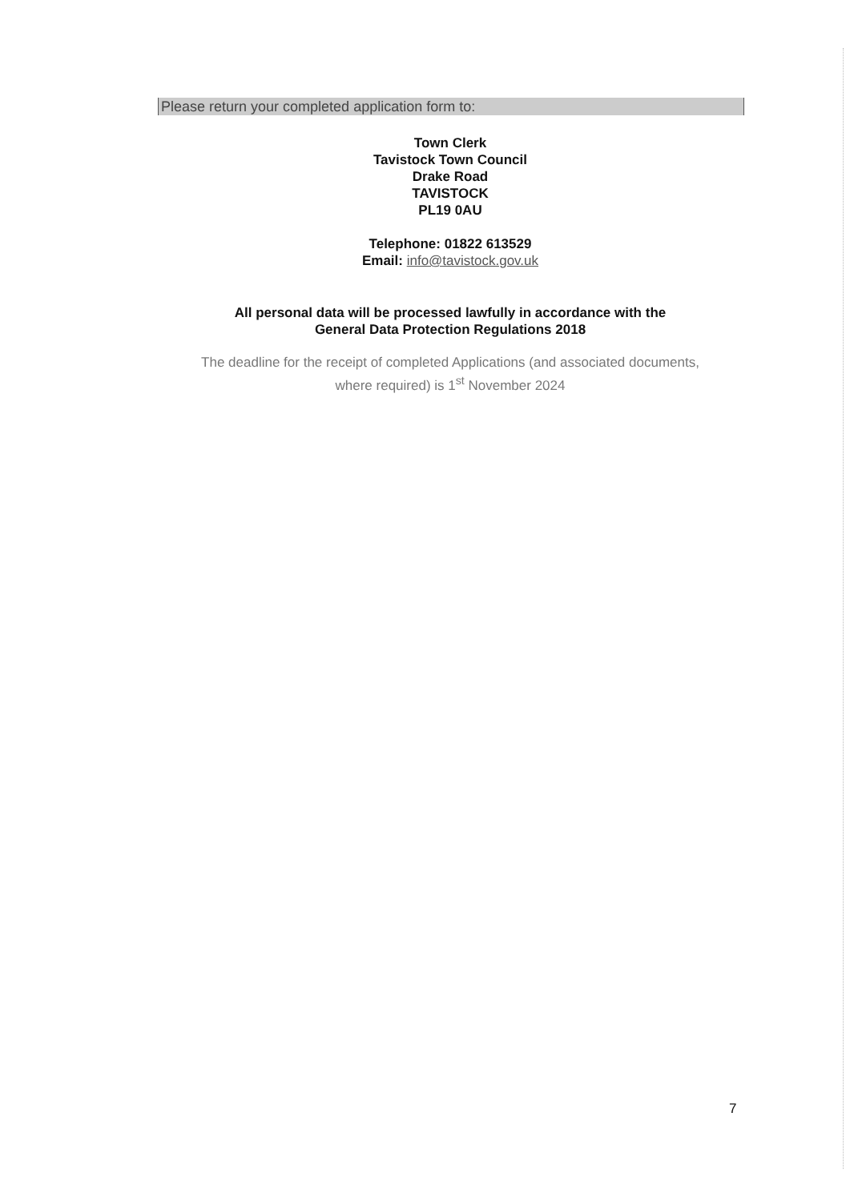Please return your completed application form to:
Town Clerk
Tavistock Town Council
Drake Road
TAVISTOCK
PL19 0AU
Telephone: 01822 613529
Email: info@tavistock.gov.uk
All personal data will be processed lawfully in accordance with the
General Data Protection Regulations 2018
The deadline for the receipt of completed Applications (and associated documents,
where required) is 1<sup>st</sup> November 2024
7